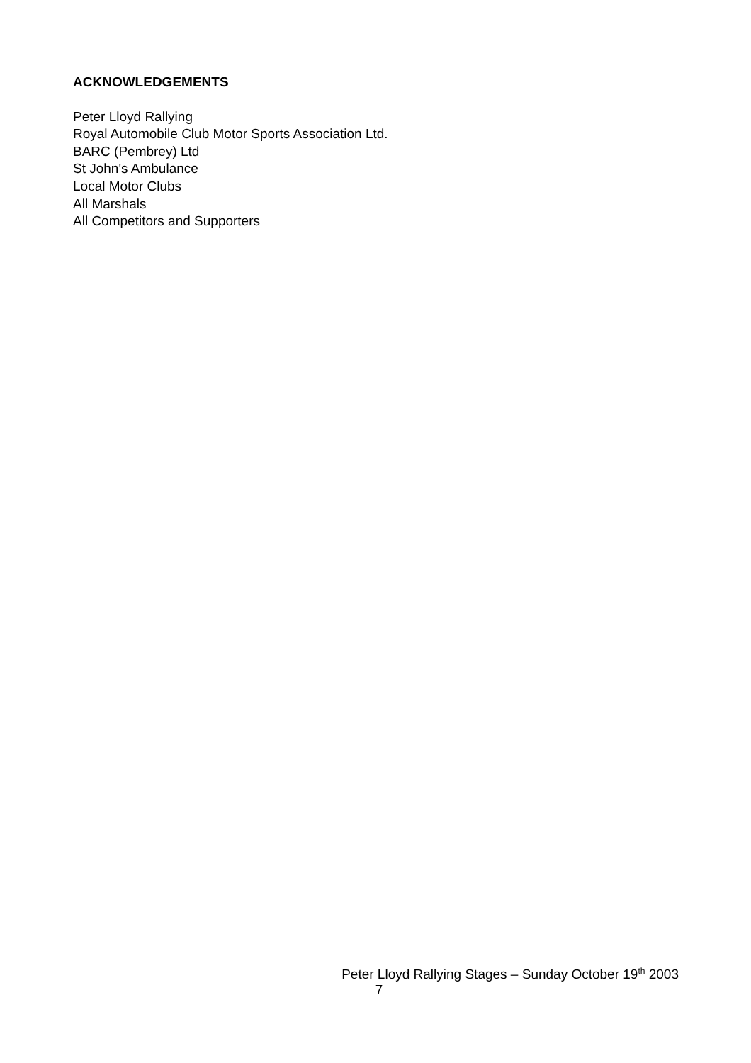ACKNOWLEDGEMENTS
Peter Lloyd Rallying
Royal Automobile Club Motor Sports Association Ltd.
BARC (Pembrey) Ltd
St John's Ambulance
Local Motor Clubs
All Marshals
All Competitors and Supporters
Peter Lloyd Rallying Stages – Sunday October 19<sup>th</sup> 2003
7